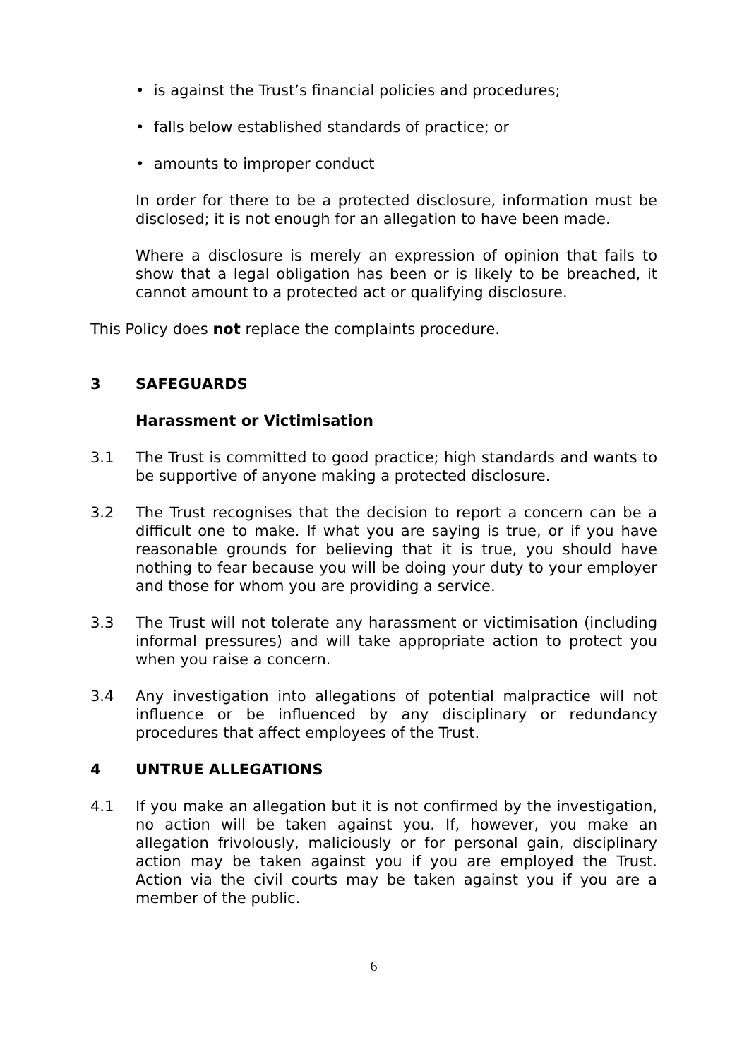• is against the Trust’s financial policies and procedures;
• falls below established standards of practice; or
• amounts to improper conduct
In order for there to be a protected disclosure, information must be disclosed; it is not enough for an allegation to have been made.
Where a disclosure is merely an expression of opinion that fails to show that a legal obligation has been or is likely to be breached, it cannot amount to a protected act or qualifying disclosure.
This Policy does not replace the complaints procedure.
3 SAFEGUARDS
Harassment or Victimisation
3.1 The Trust is committed to good practice; high standards and wants to be supportive of anyone making a protected disclosure.
3.2 The Trust recognises that the decision to report a concern can be a difficult one to make. If what you are saying is true, or if you have reasonable grounds for believing that it is true, you should have nothing to fear because you will be doing your duty to your employer and those for whom you are providing a service.
3.3 The Trust will not tolerate any harassment or victimisation (including informal pressures) and will take appropriate action to protect you when you raise a concern.
3.4 Any investigation into allegations of potential malpractice will not influence or be influenced by any disciplinary or redundancy procedures that affect employees of the Trust.
4 UNTRUE ALLEGATIONS
4.1 If you make an allegation but it is not confirmed by the investigation, no action will be taken against you. If, however, you make an allegation frivolously, maliciously or for personal gain, disciplinary action may be taken against you if you are employed the Trust. Action via the civil courts may be taken against you if you are a member of the public.
6